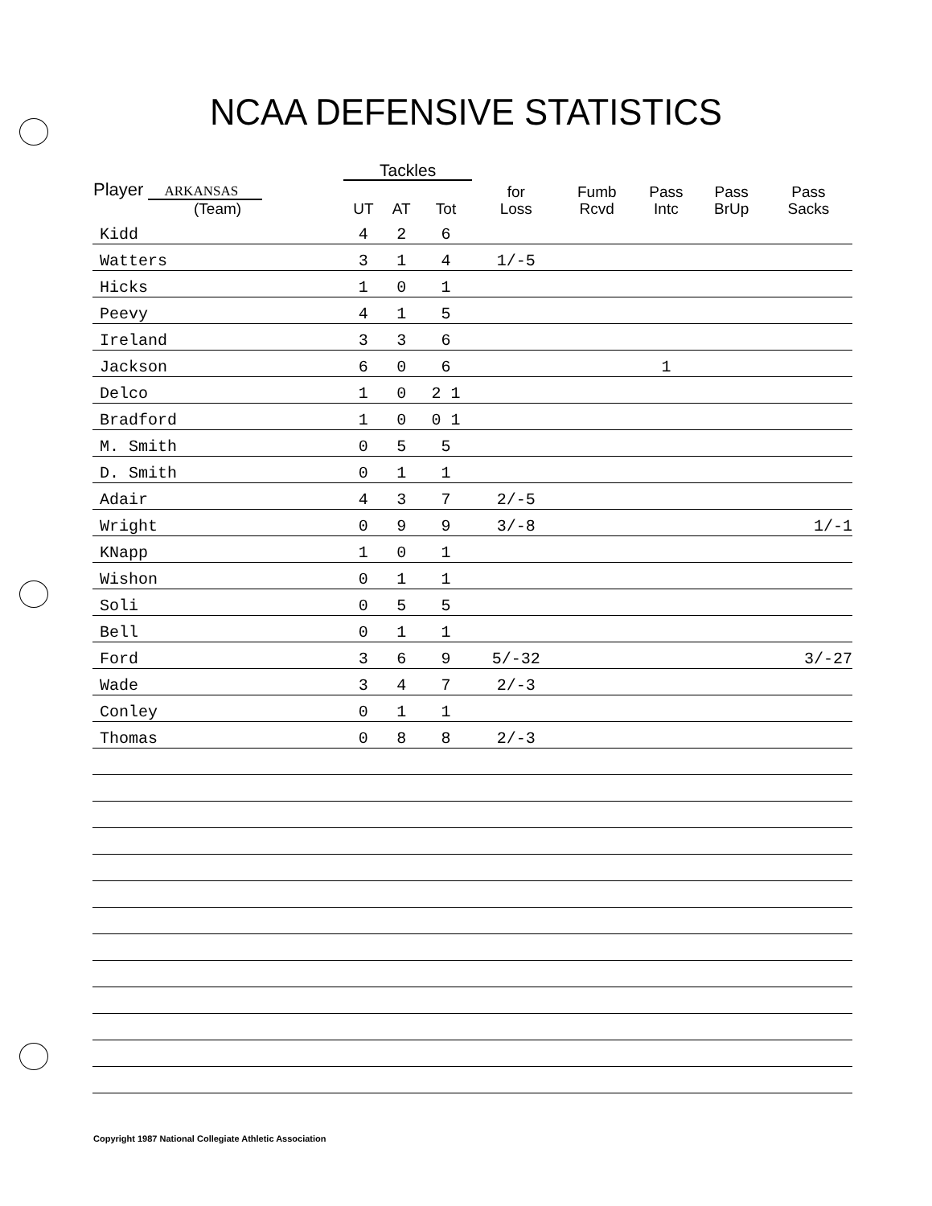NCAA DEFENSIVE STATISTICS
| | Tackles | | | | | | | |
| --- | --- | --- | --- | --- | --- | --- | --- | --- |
| Player ARKANSAS (Team) | UT | AT | Tot | for Loss | Fumb Rcvd | Pass Intc | Pass BrUp | Pass Sacks |
| Kidd | 4 | 2 | 6 | | | | | |
| Watters | 3 | 1 | 4 | 1/-5 | | | | |
| Hicks | 1 | 0 | 1 | | | | | |
| Peevy | 4 | 1 | 5 | | | | | |
| Ireland | 3 | 3 | 6 | | | | | |
| Jackson | 6 | 0 | 6 | | | 1 | | |
| Delco | 1 | 0 | 2 1 | | | | | |
| Bradford | 1 | 0 | 0 1 | | | | | |
| M. Smith | 0 | 5 | 5 | | | | | |
| D. Smith | 0 | 1 | 1 | | | | | |
| Adair | 4 | 3 | 7 | 2/-5 | | | | |
| Wright | 0 | 9 | 9 | 3/-8 | | | | 1/-1 |
| KNapp | 1 | 0 | 1 | | | | | |
| Wishon | 0 | 1 | 1 | | | | | |
| Soli | 0 | 5 | 5 | | | | | |
| Bell | 0 | 1 | 1 | | | | | |
| Ford | 3 | 6 | 9 | 5/-32 | | | | 3/-27 |
| Wade | 3 | 4 | 7 | 2/-3 | | | | |
| Conley | 0 | 1 | 1 | | | | | |
| Thomas | 0 | 8 | 8 | 2/-3 | | | | |
Copyright 1987 National Collegiate Athletic Association